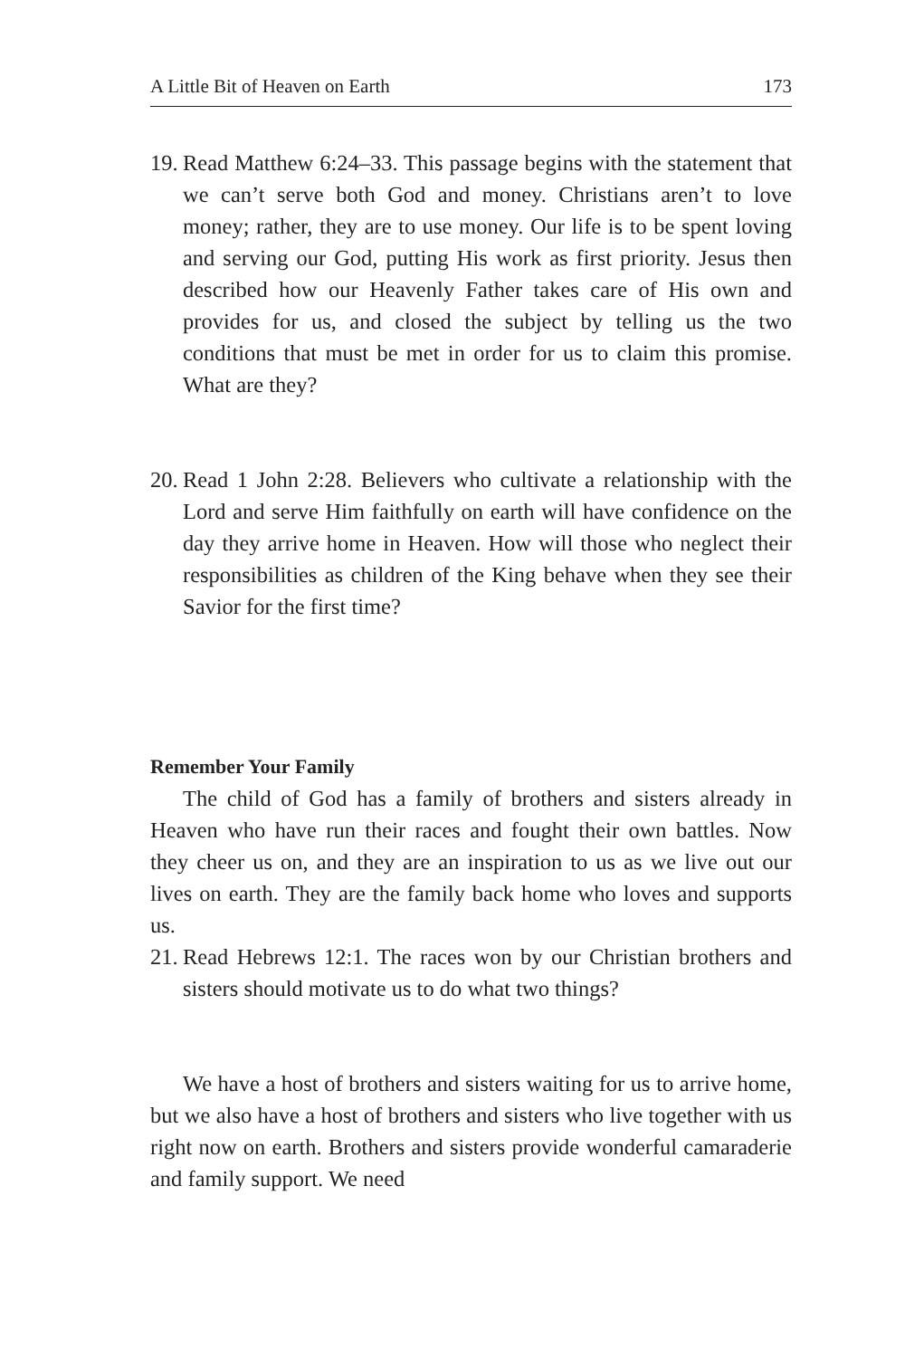A Little Bit of Heaven on Earth 173
19. Read Matthew 6:24–33. This passage begins with the statement that we can’t serve both God and money. Christians aren’t to love money; rather, they are to use money. Our life is to be spent loving and serving our God, putting His work as first priority. Jesus then described how our Heavenly Father takes care of His own and provides for us, and closed the subject by telling us the two conditions that must be met in order for us to claim this promise. What are they?
20. Read 1 John 2:28. Believers who cultivate a relationship with the Lord and serve Him faithfully on earth will have confidence on the day they arrive home in Heaven. How will those who neglect their responsibilities as children of the King behave when they see their Savior for the first time?
Remember Your Family
The child of God has a family of brothers and sisters already in Heaven who have run their races and fought their own battles. Now they cheer us on, and they are an inspiration to us as we live out our lives on earth. They are the family back home who loves and supports us.
21. Read Hebrews 12:1. The races won by our Christian brothers and sisters should motivate us to do what two things?
We have a host of brothers and sisters waiting for us to arrive home, but we also have a host of brothers and sisters who live together with us right now on earth. Brothers and sisters provide wonderful camaraderie and family support. We need